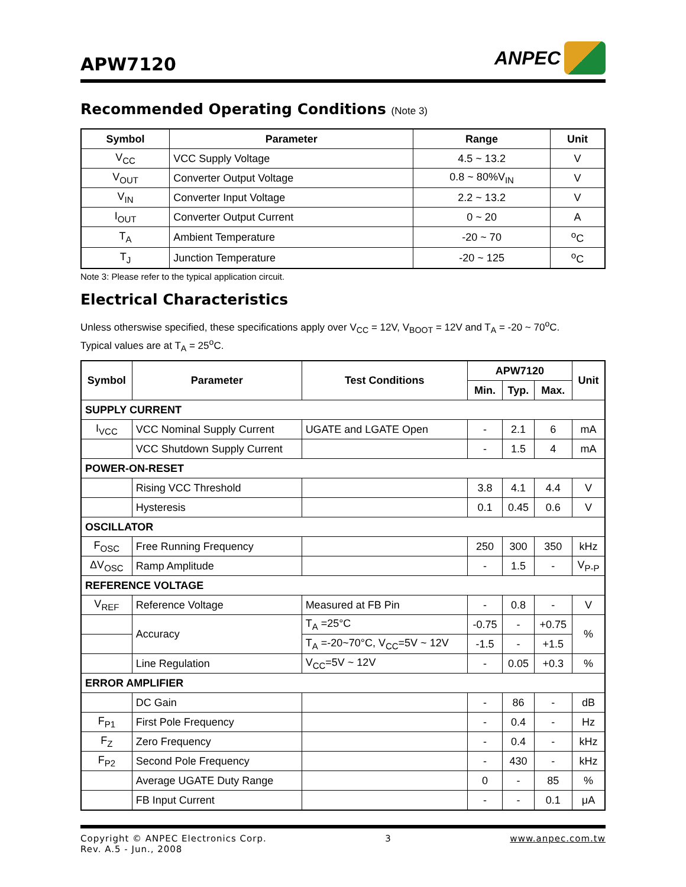APW7120
ANPEC
Recommended Operating Conditions (Note 3)
| Symbol | Parameter | Range | Unit |
| --- | --- | --- | --- |
| V<sub>CC</sub> | VCC Supply Voltage | 4.5 ~ 13.2 | V |
| V<sub>OUT</sub> | Converter Output Voltage | 0.8 ~ 80%V<sub>IN</sub> | V |
| V<sub>IN</sub> | Converter Input Voltage | 2.2 ~ 13.2 | V |
| I<sub>OUT</sub> | Converter Output Current | 0 ~ 20 | A |
| T<sub>A</sub> | Ambient Temperature | -20 ~ 70 | <sup>o</sup> C |
| T<sub>J</sub> | Junction Temperature | -20 ~ 125 | <sup>o</sup> C |
Note 3: Please refer to the typical application circuit.
Electrical Characteristics
Unless otherswise specified, these specifications apply over V<sub>CC</sub> = 12V, V<sub>BOOT</sub> = 12V and T<sub>A</sub> = -20 ~ 70<sup>o</sup>C.
Typical values are at T<sub>A</sub> = 25<sup>o</sup>C.
| Symbol | Parameter | Test Conditions | APW7120 | | | Unit |
| --- | --- | --- | --- | --- | --- | --- |
| | | | Min. | Typ. | Max. | |
| SUPPLY CURRENT | | | | | | |
| I<sub>VCC</sub> | VCC Nominal Supply Current | UGATE and LGATE Open | - | 2.1 | 6 | mA |
| | VCC Shutdown Supply Current | | - | 1.5 | 4 | mA |
| POWER-ON-RESET | | | | | | |
| | Rising VCC Threshold | | 3.8 | 4.1 | 4.4 | V |
| | Hysteresis | | 0.1 | 0.45 | 0.6 | V |
| OSCILLATOR | | | | | | |
| F<sub>OSC</sub> | Free Running Frequency | | 250 | 300 | 350 | kHz |
| ΔV<sub>OSC</sub> | Ramp Amplitude | | - | 1.5 | - | V<sub>P-P</sub> |
| REFERENCE VOLTAGE | | | | | | |
| V<sub>REF</sub> | Reference Voltage | Measured at FB Pin | - | 0.8 | - | V |
| | Accuracy | T<sub>A</sub> =25°C | -0.75 | - | +0.75 | % |
| | | T<sub>A</sub> =-20~70°C, V<sub>CC</sub>=5V ~ 12V | -1.5 | - | +1.5 | |
| | Line Regulation | V<sub>CC</sub>=5V ~ 12V | - | 0.05 | +0.3 | % |
| ERROR AMPLIFIER | | | | | | |
| | DC Gain | | - | 86 | - | dB |
| F<sub>P1</sub> | First Pole Frequency | | - | 0.4 | - | Hz |
| F<sub>Z</sub> | Zero Frequency | | - | 0.4 | - | kHz |
| F<sub>P2</sub> | Second Pole Frequency | | - | 430 | - | kHz |
| | Average UGATE Duty Range | | 0 | - | 85 | % |
| | FB Input Current | | - | - | 0.1 | μA |
Copyright © ANPEC Electronics Corp.
Rev. A.5 - Jun., 2008
3 www.anpec.com.tw